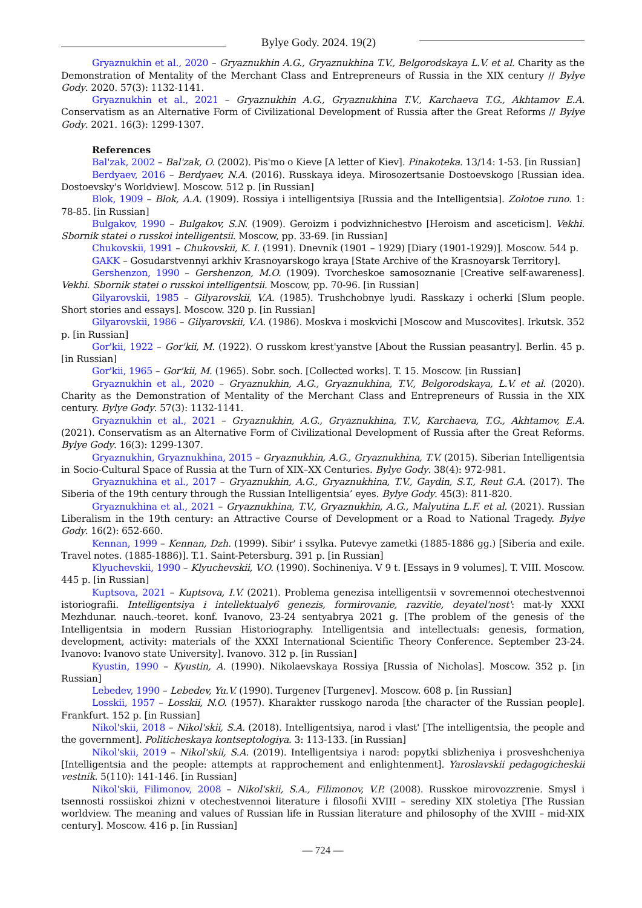Bylye Gody. 2024. 19(2)
Gryaznukhin et al., 2020 – Gryaznukhin A.G., Gryaznukhina T.V., Belgorodskaya L.V. et al. Charity as the Demonstration of Mentality of the Merchant Class and Entrepreneurs of Russia in the XIX century // Bylye Gody. 2020. 57(3): 1132-1141.
Gryaznukhin et al., 2021 – Gryaznukhin A.G., Gryaznukhina T.V., Karchaeva T.G., Akhtamov E.A. Conservatism as an Alternative Form of Civilizational Development of Russia after the Great Reforms // Bylye Gody. 2021. 16(3): 1299-1307.
References
Bal'zak, 2002 – Bal'zak, O. (2002). Pis'mo o Kieve [A letter of Kiev]. Pinakoteka. 13/14: 1-53. [in Russian]
Berdyaev, 2016 – Berdyaev, N.A. (2016). Russkaya ideya. Mirosozertsanie Dostoevskogo [Russian idea. Dostoevsky's Worldview]. Moscow. 512 p. [in Russian]
Blok, 1909 – Blok, A.A. (1909). Rossiya i intelligentsiya [Russia and the Intelligentsia]. Zolotoe runo. 1: 78-85. [in Russian]
Bulgakov, 1990 – Bulgakov, S.N. (1909). Geroizm i podvizhnichestvo [Heroism and asceticism]. Vekhi. Sbornik statei o russkoi intelligentsii. Moscow, pp. 33-69. [in Russian]
Chukovskii, 1991 – Chukovskii, K. I. (1991). Dnevnik (1901 – 1929) [Diary (1901-1929)]. Moscow. 544 p.
GAKK – Gosudarstvennyi arkhiv Krasnoyarskogo kraya [State Archive of the Krasnoyarsk Territory].
Gershenzon, 1990 – Gershenzon, M.O. (1909). Tvorcheskoe samosoznanie [Creative self-awareness]. Vekhi. Sbornik statei o russkoi intelligentsii. Moscow, pp. 70-96. [in Russian]
Gilyarovskii, 1985 – Gilyarovskii, V.A. (1985). Trushchobnye lyudi. Rasskazy i ocherki [Slum people. Short stories and essays]. Moscow. 320 p. [in Russian]
Gilyarovskii, 1986 – Gilyarovskii, V.A. (1986). Moskva i moskvichi [Moscow and Muscovites]. Irkutsk. 352 p. [in Russian]
Gor'kii, 1922 – Gor'kii, M. (1922). O russkom krest'yanstve [About the Russian peasantry]. Berlin. 45 p. [in Russian]
Gor'kii, 1965 – Gor'kii, M. (1965). Sobr. soch. [Collected works]. T. 15. Moscow. [in Russian]
Gryaznukhin et al., 2020 – Gryaznukhin, A.G., Gryaznukhina, T.V., Belgorodskaya, L.V. et al. (2020). Charity as the Demonstration of Mentality of the Merchant Class and Entrepreneurs of Russia in the XIX century. Bylye Gody. 57(3): 1132-1141.
Gryaznukhin et al., 2021 – Gryaznukhin, A.G., Gryaznukhina, T.V., Karchaeva, T.G., Akhtamov, E.A. (2021). Conservatism as an Alternative Form of Civilizational Development of Russia after the Great Reforms. Bylye Gody. 16(3): 1299-1307.
Gryaznukhin, Gryaznukhina, 2015 – Gryaznukhin, A.G., Gryaznukhina, T.V. (2015). Siberian Intelligentsia in Socio-Cultural Space of Russia at the Turn of XIX–XX Centuries. Bylye Gody. 38(4): 972-981.
Gryaznukhina et al., 2017 – Gryaznukhin, A.G., Gryaznukhina, T.V., Gaydin, S.T., Reut G.A. (2017). The Siberia of the 19th century through the Russian Intelligentsia’ eyes. Bylye Gody. 45(3): 811-820.
Gryaznukhina et al., 2021 – Gryaznukhina, T.V., Gryaznukhin, A.G., Malyutina L.F. et al. (2021). Russian Liberalism in the 19th century: an Attractive Course of Development or a Road to National Tragedy. Bylye Gody. 16(2): 652-660.
Kennan, 1999 – Kennan, Dzh. (1999). Sibir' i ssylka. Putevye zametki (1885-1886 gg.) [Siberia and exile. Travel notes. (1885-1886)]. T.1. Saint-Petersburg. 391 p. [in Russian]
Klyuchevskii, 1990 – Klyuchevskii, V.O. (1990). Sochineniya. V 9 t. [Essays in 9 volumes]. T. VIII. Moscow. 445 p. [in Russian]
Kuptsova, 2021 – Kuptsova, I.V. (2021). Problema genezisa intelligentsii v sovremennoi otechestvennoi istoriografii. Intelligentsiya i intellektualy6 genezis, formirovanie, razvitie, deyatel'nost': mat-ly XXXI Mezhdunar. nauch.-teoret. konf. Ivanovo, 23-24 sentyabrya 2021 g. [The problem of the genesis of the Intelligentsia in modern Russian Historiography. Intelligentsia and intellectuals: genesis, formation, development, activity: materials of the XXXI International Scientific Theory Conference. September 23-24. Ivanovo: Ivanovo state University]. Ivanovo. 312 p. [in Russian]
Kyustin, 1990 – Kyustin, A. (1990). Nikolaevskaya Rossiya [Russia of Nicholas]. Moscow. 352 p. [in Russian]
Lebedev, 1990 – Lebedev, Yu.V. (1990). Turgenev [Turgenev]. Moscow. 608 p. [in Russian]
Losskii, 1957 – Losskii, N.O. (1957). Kharakter russkogo naroda [the character of the Russian people]. Frankfurt. 152 p. [in Russian]
Nikol'skii, 2018 – Nikol'skii, S.A. (2018). Intelligentsiya, narod i vlast' [The intelligentsia, the people and the government]. Politicheskaya kontseptologiya. 3: 113-133. [in Russian]
Nikol'skii, 2019 – Nikol'skii, S.A. (2019). Intelligentsiya i narod: popytki sblizheniya i prosveshcheniya [Intelligentsia and the people: attempts at rapprochement and enlightenment]. Yaroslavskii pedagogicheskii vestnik. 5(110): 141-146. [in Russian]
Nikol'skii, Filimonov, 2008 – Nikol'skii, S.A., Filimonov, V.P. (2008). Russkoe mirovozzrenie. Smysl i tsennosti rossiiskoi zhizni v otechestvennoi literature i filosofii XVIII – serediny XIX stoletiya [The Russian worldview. The meaning and values of Russian life in Russian literature and philosophy of the XVIII – mid-XIX century]. Moscow. 416 p. [in Russian]
— 724 —